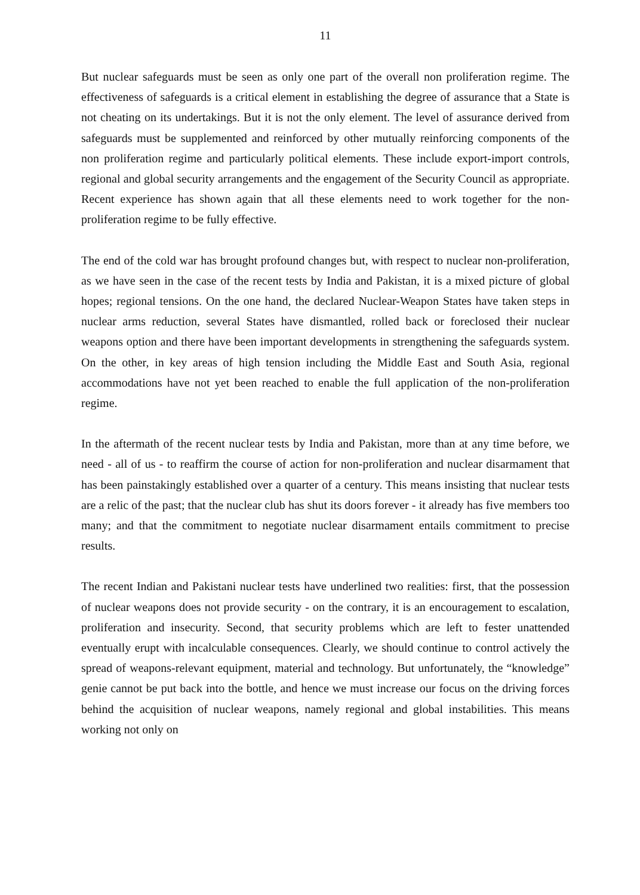11
But nuclear safeguards must be seen as only one part of the overall non proliferation regime. The effectiveness of safeguards is a critical element in establishing the degree of assurance that a State is not cheating on its undertakings. But it is not the only element. The level of assurance derived from safeguards must be supplemented and reinforced by other mutually reinforcing components of the non proliferation regime and particularly political elements. These include export-import controls, regional and global security arrangements and the engagement of the Security Council as appropriate. Recent experience has shown again that all these elements need to work together for the non-proliferation regime to be fully effective.
The end of the cold war has brought profound changes but, with respect to nuclear non-proliferation, as we have seen in the case of the recent tests by India and Pakistan, it is a mixed picture of global hopes; regional tensions. On the one hand, the declared Nuclear-Weapon States have taken steps in nuclear arms reduction, several States have dismantled, rolled back or foreclosed their nuclear weapons option and there have been important developments in strengthening the safeguards system. On the other, in key areas of high tension including the Middle East and South Asia, regional accommodations have not yet been reached to enable the full application of the non-proliferation regime.
In the aftermath of the recent nuclear tests by India and Pakistan, more than at any time before, we need - all of us - to reaffirm the course of action for non-proliferation and nuclear disarmament that has been painstakingly established over a quarter of a century. This means insisting that nuclear tests are a relic of the past; that the nuclear club has shut its doors forever - it already has five members too many; and that the commitment to negotiate nuclear disarmament entails commitment to precise results.
The recent Indian and Pakistani nuclear tests have underlined two realities: first, that the possession of nuclear weapons does not provide security - on the contrary, it is an encouragement to escalation, proliferation and insecurity. Second, that security problems which are left to fester unattended eventually erupt with incalculable consequences. Clearly, we should continue to control actively the spread of weapons-relevant equipment, material and technology. But unfortunately, the “knowledge” genie cannot be put back into the bottle, and hence we must increase our focus on the driving forces behind the acquisition of nuclear weapons, namely regional and global instabilities. This means working not only on